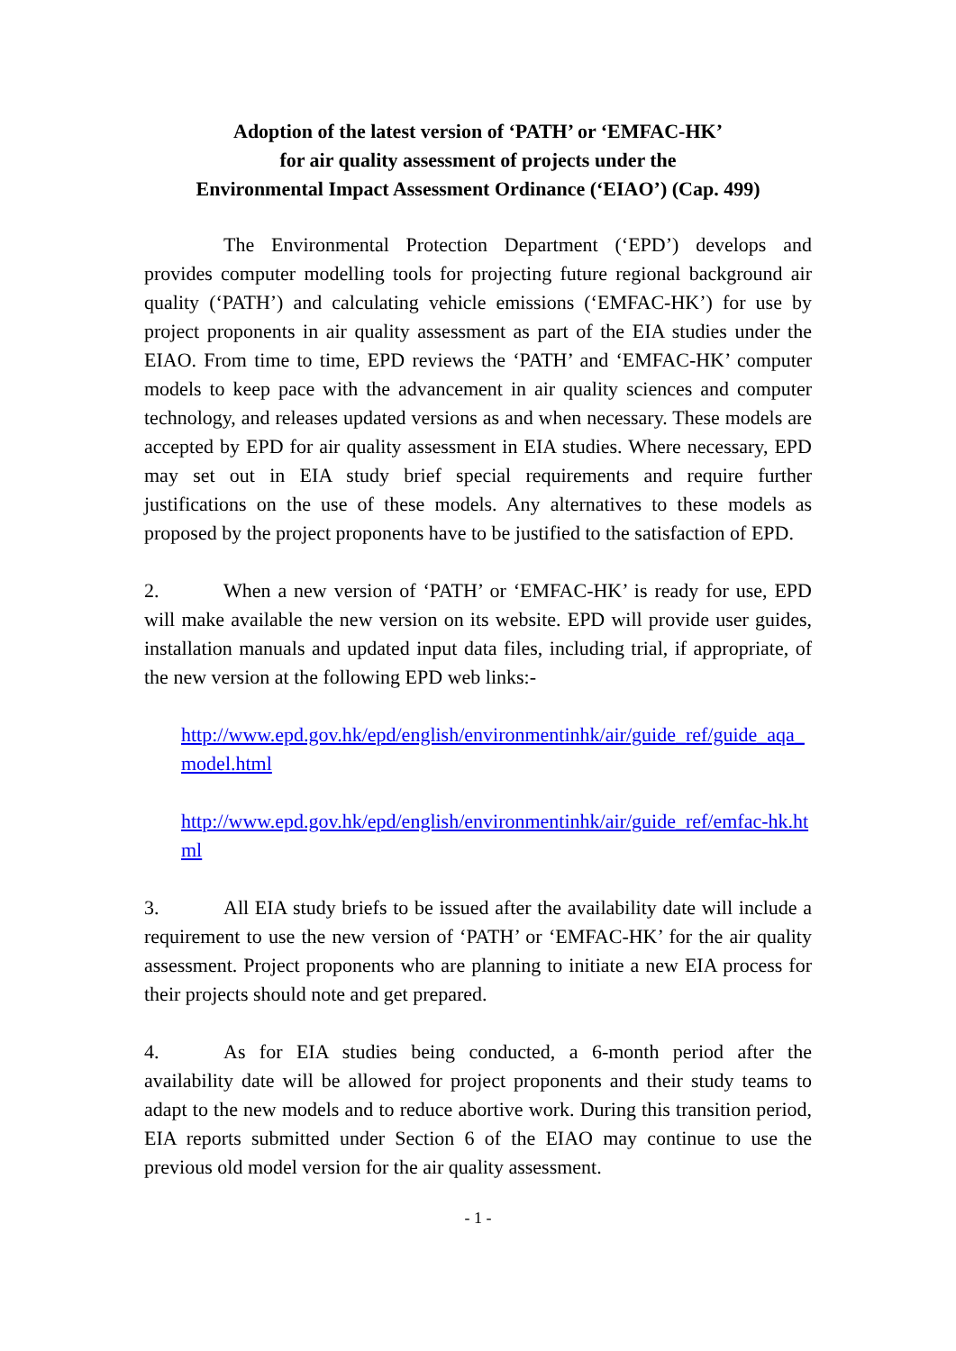Adoption of the latest version of ‘PATH’ or ‘EMFAC-HK’
for air quality assessment of projects under the
Environmental Impact Assessment Ordinance (‘EIAO’) (Cap. 499)
The Environmental Protection Department (‘EPD’) develops and provides computer modelling tools for projecting future regional background air quality (‘PATH’) and calculating vehicle emissions (‘EMFAC-HK’) for use by project proponents in air quality assessment as part of the EIA studies under the EIAO. From time to time, EPD reviews the ‘PATH’ and ‘EMFAC-HK’ computer models to keep pace with the advancement in air quality sciences and computer technology, and releases updated versions as and when necessary. These models are accepted by EPD for air quality assessment in EIA studies. Where necessary, EPD may set out in EIA study brief special requirements and require further justifications on the use of these models. Any alternatives to these models as proposed by the project proponents have to be justified to the satisfaction of EPD.
2. When a new version of ‘PATH’ or ‘EMFAC-HK’ is ready for use, EPD will make available the new version on its website. EPD will provide user guides, installation manuals and updated input data files, including trial, if appropriate, of the new version at the following EPD web links:-
http://www.epd.gov.hk/epd/english/environmentinhk/air/guide_ref/guide_aqa_model.html
http://www.epd.gov.hk/epd/english/environmentinhk/air/guide_ref/emfac-hk.html
3. All EIA study briefs to be issued after the availability date will include a requirement to use the new version of ‘PATH’ or ‘EMFAC-HK’ for the air quality assessment. Project proponents who are planning to initiate a new EIA process for their projects should note and get prepared.
4. As for EIA studies being conducted, a 6-month period after the availability date will be allowed for project proponents and their study teams to adapt to the new models and to reduce abortive work. During this transition period, EIA reports submitted under Section 6 of the EIAO may continue to use the previous old model version for the air quality assessment.
- 1 -